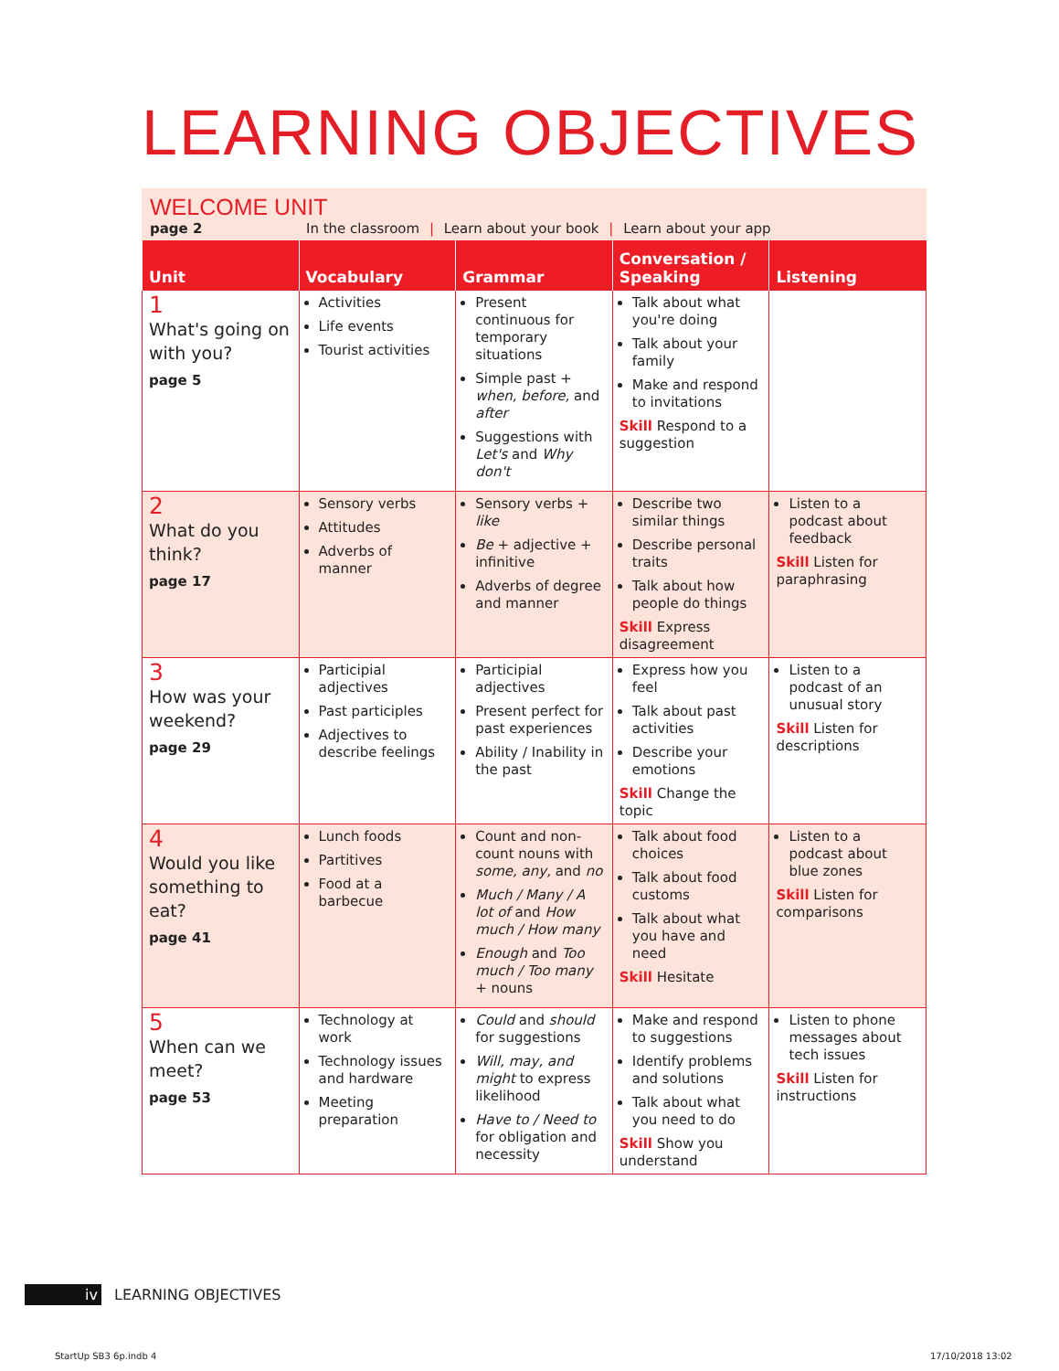LEARNING OBJECTIVES
WELCOME UNIT
page 2 In the classroom | Learn about your book | Learn about your app
| Unit | Vocabulary | Grammar | Conversation / Speaking | Listening |
| --- | --- | --- | --- | --- |
| 1 What's going on with you? page 5 | Activities Life events Tourist activities | Present continuous for temporary situations Simple past + when, before, and after Suggestions with Let's and Why don't | Talk about what you're doing Talk about your family Make and respond to invitations Skill Respond to a suggestion | |
| 2 What do you think? page 17 | Sensory verbs Attitudes Adverbs of manner | Sensory verbs + like Be + adjective + infinitive Adverbs of degree and manner | Describe two similar things Describe personal traits Talk about how people do things Skill Express disagreement | Listen to a podcast about feedback Skill Listen for paraphrasing |
| 3 How was your weekend? page 29 | Participial adjectives Past participles Adjectives to describe feelings | Participial adjectives Present perfect for past experiences Ability / Inability in the past | Express how you feel Talk about past activities Describe your emotions Skill Change the topic | Listen to a podcast of an unusual story Skill Listen for descriptions |
| 4 Would you like something to eat? page 41 | Lunch foods Partitives Food at a barbecue | Count and non-count nouns with some, any, and no Much / Many / A lot of and How much / How many Enough and Too much / Too many + nouns | Talk about food choices Talk about food customs Talk about what you have and need Skill Hesitate | Listen to a podcast about blue zones Skill Listen for comparisons |
| 5 When can we meet? page 53 | Technology at work Technology issues and hardware Meeting preparation | Could and should for suggestions Will, may, and might to express likelihood Have to / Need to for obligation and necessity | Make and respond to suggestions Identify problems and solutions Talk about what you need to do Skill Show you understand | Listen to phone messages about tech issues Skill Listen for instructions |
iv LEARNING OBJECTIVES
StartUp SB3 6p.indb 4 17/10/2018 13:02